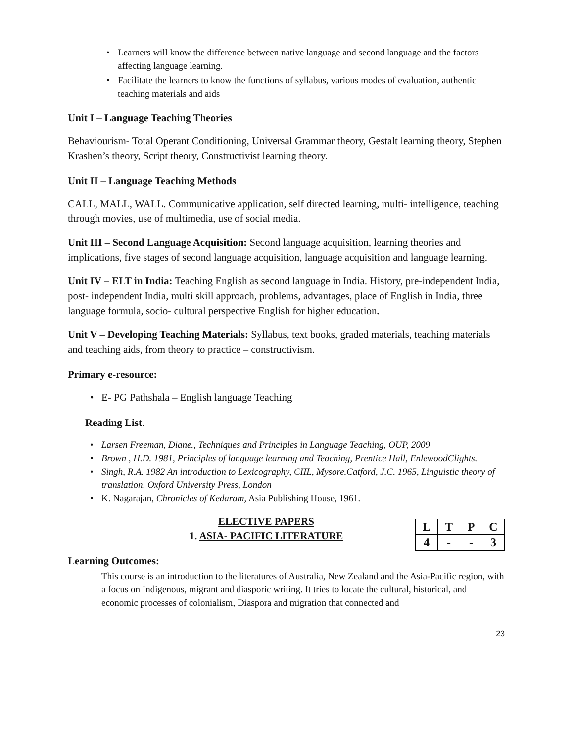Learners will know the difference between native language and second language and the factors affecting language learning.
Facilitate the learners to know the functions of syllabus, various modes of evaluation, authentic teaching materials and aids
Unit I – Language Teaching Theories
Behaviourism- Total Operant Conditioning, Universal Grammar theory, Gestalt learning theory, Stephen Krashen’s theory, Script theory, Constructivist learning theory.
Unit II – Language Teaching Methods
CALL, MALL, WALL. Communicative application, self directed learning, multi- intelligence, teaching through movies, use of multimedia, use of social media.
Unit III – Second Language Acquisition: Second language acquisition, learning theories and implications, five stages of second language acquisition, language acquisition and language learning.
Unit IV – ELT in India: Teaching English as second language in India. History, pre-independent India, post- independent India, multi skill approach, problems, advantages, place of English in India, three language formula, socio- cultural perspective English for higher education.
Unit V – Developing Teaching Materials: Syllabus, text books, graded materials, teaching materials and teaching aids, from theory to practice – constructivism.
Primary e-resource:
E- PG Pathshala – English language Teaching
Reading List.
Larsen Freeman, Diane., Techniques and Principles in Language Teaching, OUP, 2009
Brown , H.D. 1981, Principles of language learning and Teaching, Prentice Hall, EnlewoodClights.
Singh, R.A. 1982 An introduction to Lexicography, CIIL, Mysore.Catford, J.C. 1965, Linguistic theory of translation, Oxford University Press, London
K. Nagarajan, Chronicles of Kedaram, Asia Publishing House, 1961.
ELECTIVE PAPERS
1. ASIA- PACIFIC LITERATURE
| L | T | P | C |
| 4 | - | - | 3 |
Learning Outcomes:
This course is an introduction to the literatures of Australia, New Zealand and the Asia-Pacific region, with a focus on Indigenous, migrant and diasporic writing. It tries to locate the cultural, historical, and economic processes of colonialism, Diaspora and migration that connected and
23